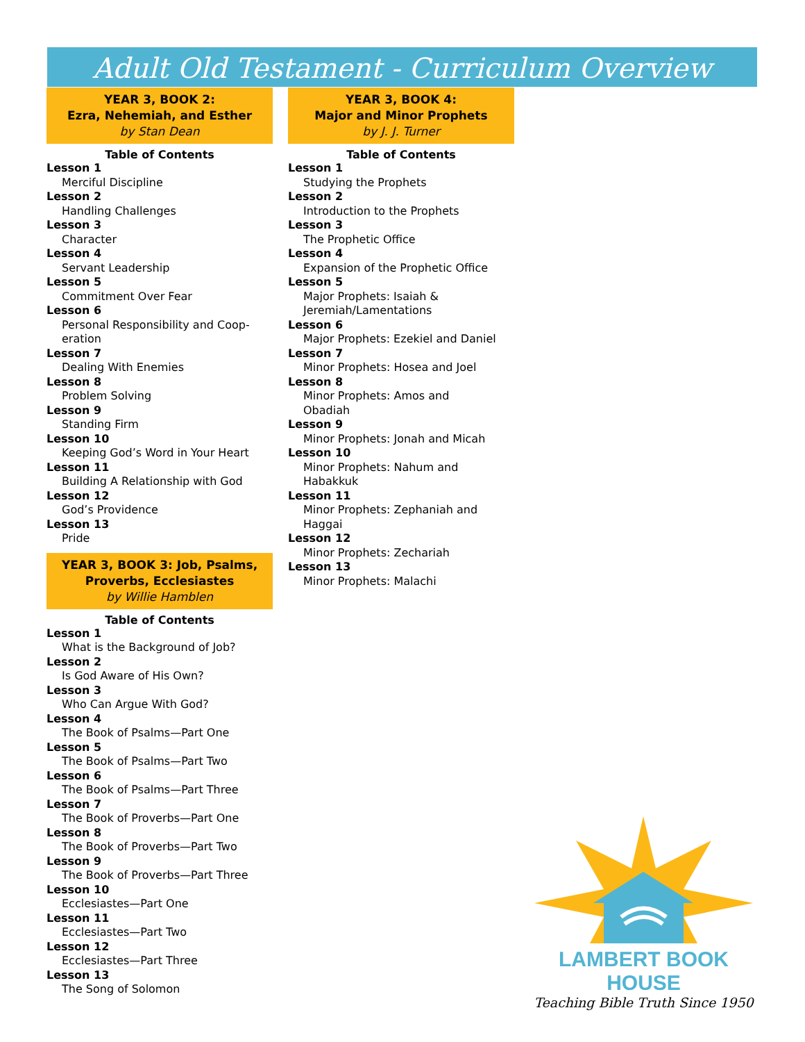Adult Old Testament - Curriculum Overview
YEAR 3, BOOK 2:
Ezra, Nehemiah, and Esther
by Stan Dean
Table of Contents
Lesson 1
Merciful Discipline
Lesson 2
Handling Challenges
Lesson 3
Character
Lesson 4
Servant Leadership
Lesson 5
Commitment Over Fear
Lesson 6
Personal Responsibility and Coop-
eration
Lesson 7
Dealing With Enemies
Lesson 8
Problem Solving
Lesson 9
Standing Firm
Lesson 10
Keeping God’s Word in Your Heart
Lesson 11
Building A Relationship with God
Lesson 12
God’s Providence
Lesson 13
Pride
YEAR 3, BOOK 3: Job, Psalms,
Proverbs, Ecclesiastes
by Willie Hamblen
Table of Contents
Lesson 1
What is the Background of Job?
Lesson 2
Is God Aware of His Own?
Lesson 3
Who Can Argue With God?
Lesson 4
The Book of Psalms—Part One
Lesson 5
The Book of Psalms—Part Two
Lesson 6
The Book of Psalms—Part Three
Lesson 7
The Book of Proverbs—Part One
Lesson 8
The Book of Proverbs—Part Two
Lesson 9
The Book of Proverbs—Part Three
Lesson 10
Ecclesiastes—Part One
Lesson 11
Ecclesiastes—Part Two
Lesson 12
Ecclesiastes—Part Three
Lesson 13
The Song of Solomon
YEAR 3, BOOK 4:
Major and Minor Prophets
by J. J. Turner
Table of Contents
Lesson 1
Studying the Prophets
Lesson 2
Introduction to the Prophets
Lesson 3
The Prophetic Office
Lesson 4
Expansion of the Prophetic Office
Lesson 5
Major Prophets: Isaiah &
Jeremiah/Lamentations
Lesson 6
Major Prophets: Ezekiel and Daniel
Lesson 7
Minor Prophets: Hosea and Joel
Lesson 8
Minor Prophets: Amos and
Obadiah
Lesson 9
Minor Prophets: Jonah and Micah
Lesson 10
Minor Prophets: Nahum and
Habakkuk
Lesson 11
Minor Prophets: Zephaniah and
Haggai
Lesson 12
Minor Prophets: Zechariah
Lesson 13
Minor Prophets: Malachi
LAMBERT BOOK HOUSE
Teaching Bible Truth Since 1950